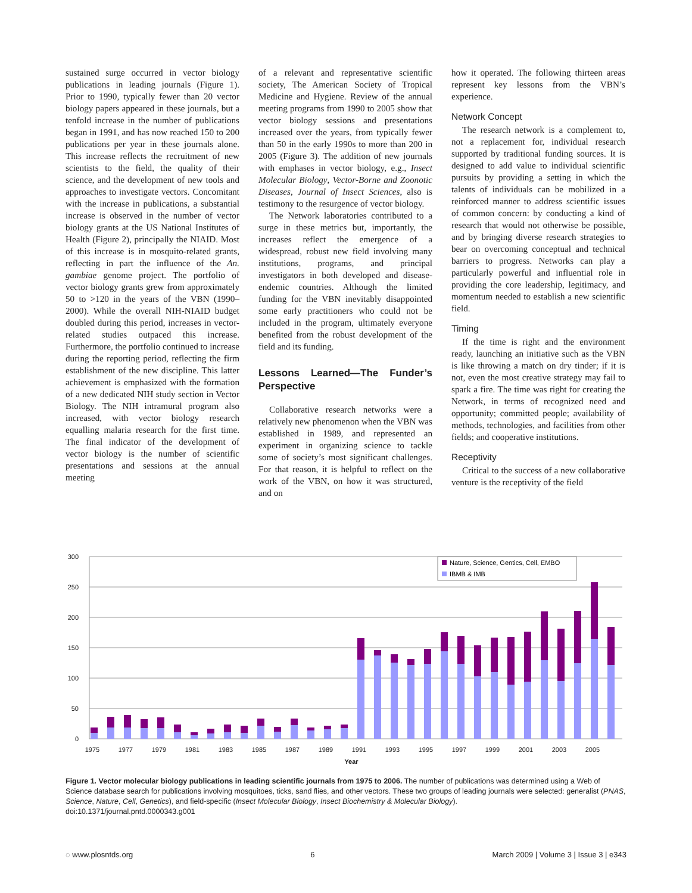sustained surge occurred in vector biology publications in leading journals (Figure 1). Prior to 1990, typically fewer than 20 vector biology papers appeared in these journals, but a tenfold increase in the number of publications began in 1991, and has now reached 150 to 200 publications per year in these journals alone. This increase reflects the recruitment of new scientists to the field, the quality of their science, and the development of new tools and approaches to investigate vectors. Concomitant with the increase in publications, a substantial increase is observed in the number of vector biology grants at the US National Institutes of Health (Figure 2), principally the NIAID. Most of this increase is in mosquito-related grants, reflecting in part the influence of the An. gambiae genome project. The portfolio of vector biology grants grew from approximately 50 to >120 in the years of the VBN (1990–2000). While the overall NIH-NIAID budget doubled during this period, increases in vector-related studies outpaced this increase. Furthermore, the portfolio continued to increase during the reporting period, reflecting the firm establishment of the new discipline. This latter achievement is emphasized with the formation of a new dedicated NIH study section in Vector Biology. The NIH intramural program also increased, with vector biology research equalling malaria research for the first time. The final indicator of the development of vector biology is the number of scientific presentations and sessions at the annual meeting
of a relevant and representative scientific society, The American Society of Tropical Medicine and Hygiene. Review of the annual meeting programs from 1990 to 2005 show that vector biology sessions and presentations increased over the years, from typically fewer than 50 in the early 1990s to more than 200 in 2005 (Figure 3). The addition of new journals with emphases in vector biology, e.g., Insect Molecular Biology, Vector-Borne and Zoonotic Diseases, Journal of Insect Sciences, also is testimony to the resurgence of vector biology.
The Network laboratories contributed to a surge in these metrics but, importantly, the increases reflect the emergence of a widespread, robust new field involving many institutions, programs, and principal investigators in both developed and disease-endemic countries. Although the limited funding for the VBN inevitably disappointed some early practitioners who could not be included in the program, ultimately everyone benefited from the robust development of the field and its funding.
Lessons Learned—The Funder’s Perspective
Collaborative research networks were a relatively new phenomenon when the VBN was established in 1989, and represented an experiment in organizing science to tackle some of society’s most significant challenges. For that reason, it is helpful to reflect on the work of the VBN, on how it was structured, and on
how it operated. The following thirteen areas represent key lessons from the VBN’s experience.
Network Concept
The research network is a complement to, not a replacement for, individual research supported by traditional funding sources. It is designed to add value to individual scientific pursuits by providing a setting in which the talents of individuals can be mobilized in a reinforced manner to address scientific issues of common concern: by conducting a kind of research that would not otherwise be possible, and by bringing diverse research strategies to bear on overcoming conceptual and technical barriers to progress. Networks can play a particularly powerful and influential role in providing the core leadership, legitimacy, and momentum needed to establish a new scientific field.
Timing
If the time is right and the environment ready, launching an initiative such as the VBN is like throwing a match on dry tinder; if it is not, even the most creative strategy may fail to spark a fire. The time was right for creating the Network, in terms of recognized need and opportunity; committed people; availability of methods, technologies, and facilities from other fields; and cooperative institutions.
Receptivity
Critical to the success of a new collaborative venture is the receptivity of the field
300
250
200
150
100
50
0
Nature, Science, Gentics, Cell, EMBO
IBMB & IMB
1975
1977
1979
1981
1983
1985
1987
1989
1991
1993
1995
1997
1999
2001
2003
2005
Year
Figure 1. Vector molecular biology publications in leading scientific journals from 1975 to 2006. The number of publications was determined using a Web of Science database search for publications involving mosquitoes, ticks, sand flies, and other vectors. These two groups of leading journals were selected: generalist (PNAS, Science, Nature, Cell, Genetics), and field-specific (Insect Molecular Biology, Insect Biochemistry & Molecular Biology).
doi:10.1371/journal.pntd.0000343.g001
◌ www.plosntds.org 6 March 2009 | Volume 3 | Issue 3 | e343